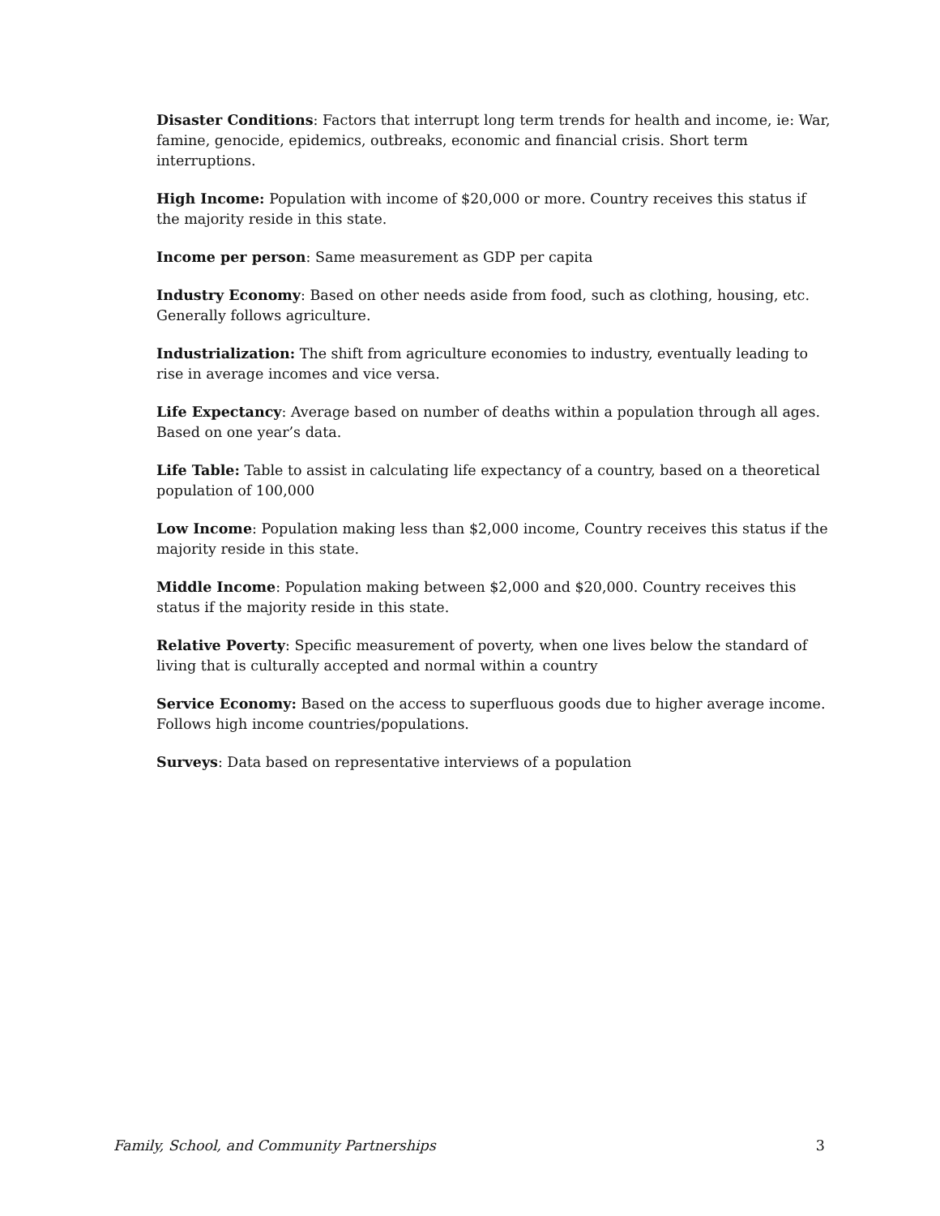Disaster Conditions: Factors that interrupt long term trends for health and income, ie: War, famine, genocide, epidemics, outbreaks, economic and financial crisis. Short term interruptions.
High Income: Population with income of $20,000 or more. Country receives this status if the majority reside in this state.
Income per person: Same measurement as GDP per capita
Industry Economy: Based on other needs aside from food, such as clothing, housing, etc. Generally follows agriculture.
Industrialization: The shift from agriculture economies to industry, eventually leading to rise in average incomes and vice versa.
Life Expectancy: Average based on number of deaths within a population through all ages. Based on one year’s data.
Life Table: Table to assist in calculating life expectancy of a country, based on a theoretical population of 100,000
Low Income: Population making less than $2,000 income, Country receives this status if the majority reside in this state.
Middle Income: Population making between $2,000 and $20,000. Country receives this status if the majority reside in this state.
Relative Poverty: Specific measurement of poverty, when one lives below the standard of living that is culturally accepted and normal within a country
Service Economy: Based on the access to superfluous goods due to higher average income. Follows high income countries/populations.
Surveys: Data based on representative interviews of a population
Family, School, and Community Partnerships 3